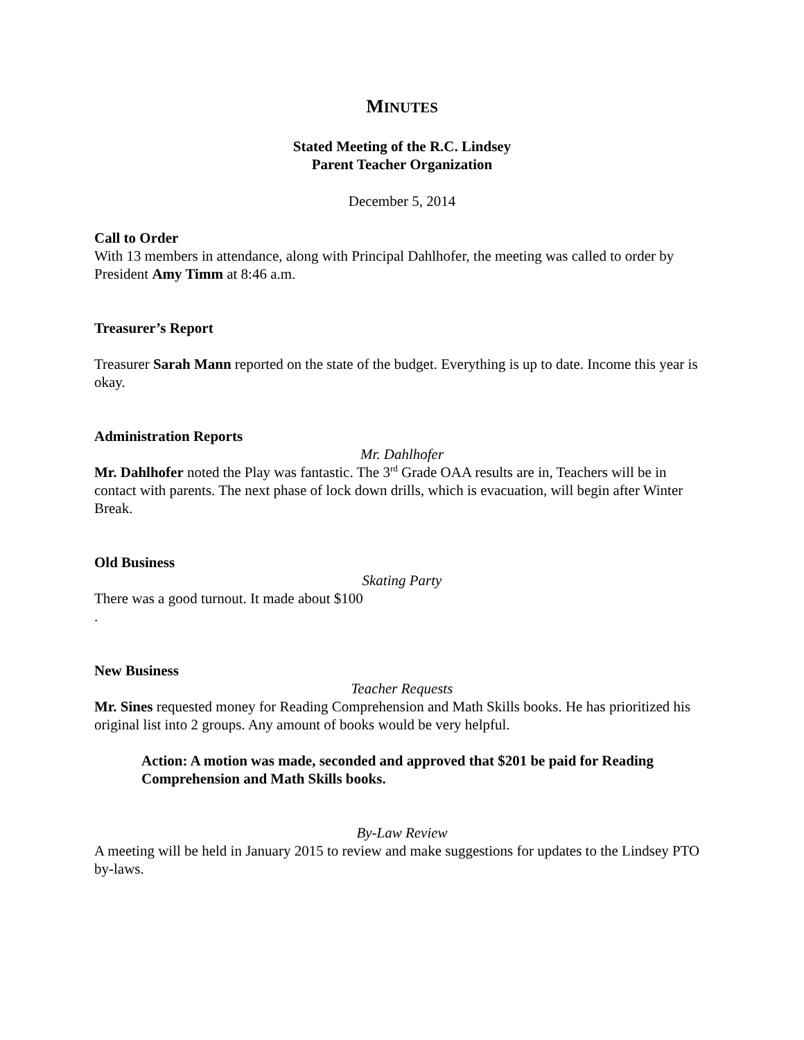MINUTES
Stated Meeting of the R.C. Lindsey
Parent Teacher Organization
December 5, 2014
Call to Order
With 13 members in attendance, along with Principal Dahlhofer, the meeting was called to order by President Amy Timm at 8:46 a.m.
Treasurer’s Report
Treasurer Sarah Mann reported on the state of the budget. Everything is up to date. Income this year is okay.
Administration Reports
Mr. Dahlhofer
Mr. Dahlhofer noted the Play was fantastic. The 3<sup>rd</sup> Grade OAA results are in, Teachers will be in contact with parents. The next phase of lock down drills, which is evacuation, will begin after Winter Break.
Old Business
Skating Party
There was a good turnout. It made about $100
.
New Business
Teacher Requests
Mr. Sines requested money for Reading Comprehension and Math Skills books. He has prioritized his original list into 2 groups. Any amount of books would be very helpful.
Action: A motion was made, seconded and approved that $201 be paid for Reading Comprehension and Math Skills books.
By-Law Review
A meeting will be held in January 2015 to review and make suggestions for updates to the Lindsey PTO by-laws.